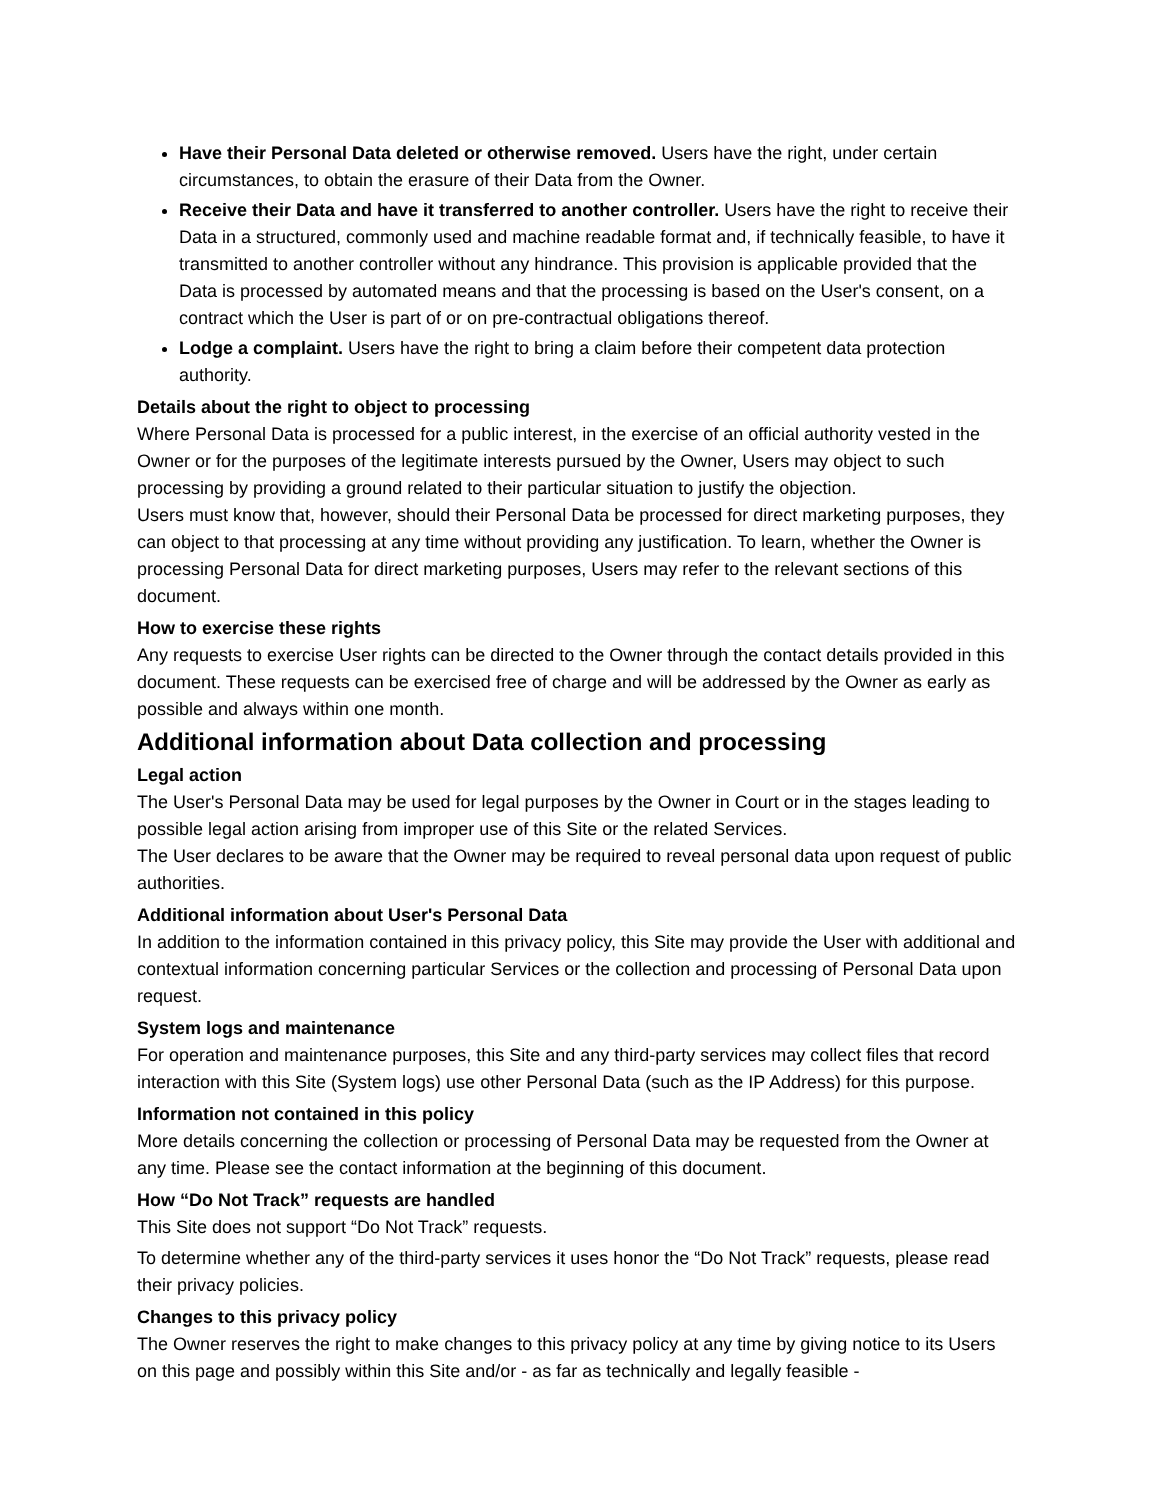Have their Personal Data deleted or otherwise removed. Users have the right, under certain circumstances, to obtain the erasure of their Data from the Owner.
Receive their Data and have it transferred to another controller. Users have the right to receive their Data in a structured, commonly used and machine readable format and, if technically feasible, to have it transmitted to another controller without any hindrance. This provision is applicable provided that the Data is processed by automated means and that the processing is based on the User's consent, on a contract which the User is part of or on pre-contractual obligations thereof.
Lodge a complaint. Users have the right to bring a claim before their competent data protection authority.
Details about the right to object to processing
Where Personal Data is processed for a public interest, in the exercise of an official authority vested in the Owner or for the purposes of the legitimate interests pursued by the Owner, Users may object to such processing by providing a ground related to their particular situation to justify the objection.
Users must know that, however, should their Personal Data be processed for direct marketing purposes, they can object to that processing at any time without providing any justification. To learn, whether the Owner is processing Personal Data for direct marketing purposes, Users may refer to the relevant sections of this document.
How to exercise these rights
Any requests to exercise User rights can be directed to the Owner through the contact details provided in this document. These requests can be exercised free of charge and will be addressed by the Owner as early as possible and always within one month.
Additional information about Data collection and processing
Legal action
The User's Personal Data may be used for legal purposes by the Owner in Court or in the stages leading to possible legal action arising from improper use of this Site or the related Services.
The User declares to be aware that the Owner may be required to reveal personal data upon request of public authorities.
Additional information about User's Personal Data
In addition to the information contained in this privacy policy, this Site may provide the User with additional and contextual information concerning particular Services or the collection and processing of Personal Data upon request.
System logs and maintenance
For operation and maintenance purposes, this Site and any third-party services may collect files that record interaction with this Site (System logs) use other Personal Data (such as the IP Address) for this purpose.
Information not contained in this policy
More details concerning the collection or processing of Personal Data may be requested from the Owner at any time. Please see the contact information at the beginning of this document.
How “Do Not Track” requests are handled
This Site does not support “Do Not Track” requests.
To determine whether any of the third-party services it uses honor the “Do Not Track” requests, please read their privacy policies.
Changes to this privacy policy
The Owner reserves the right to make changes to this privacy policy at any time by giving notice to its Users on this page and possibly within this Site and/or - as far as technically and legally feasible -